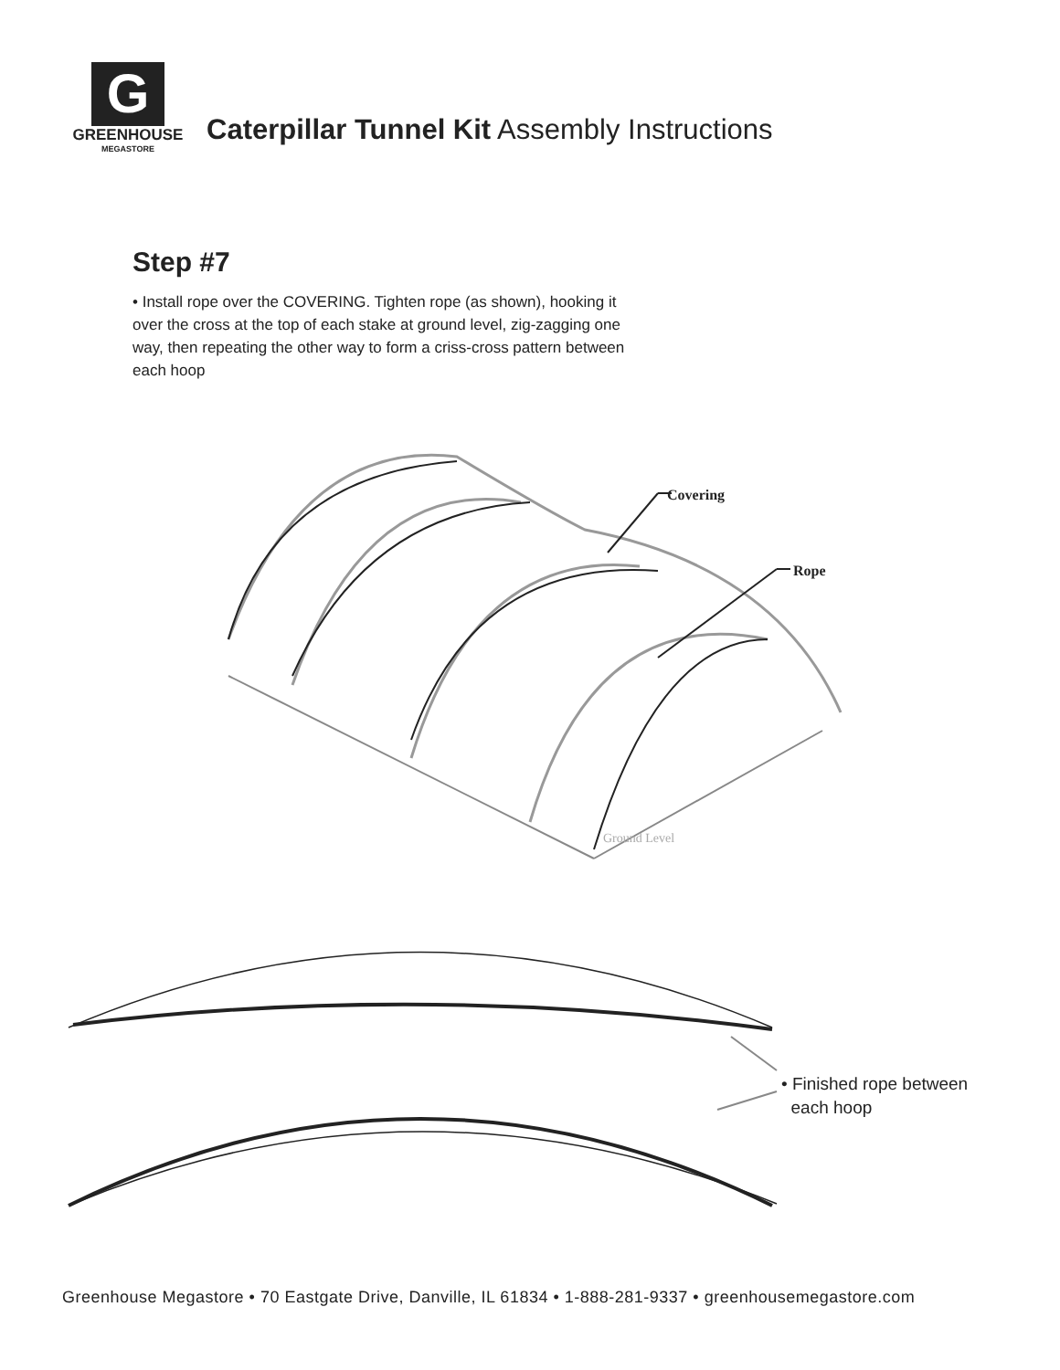G
GREENHOUSE
MEGASTORE
Caterpillar Tunnel Kit Assembly Instructions
Step #7
• Install rope over the COVERING. Tighten rope (as shown), hooking it over the cross at the top of each stake at ground level, zig-zagging one way, then repeating the other way to form a criss-cross pattern between each hoop
Covering
Rope
Ground Level
• Finished rope between
each hoop
Greenhouse Megastore • 70 Eastgate Drive, Danville, IL 61834 • 1-888-281-9337 • greenhousemegastore.com